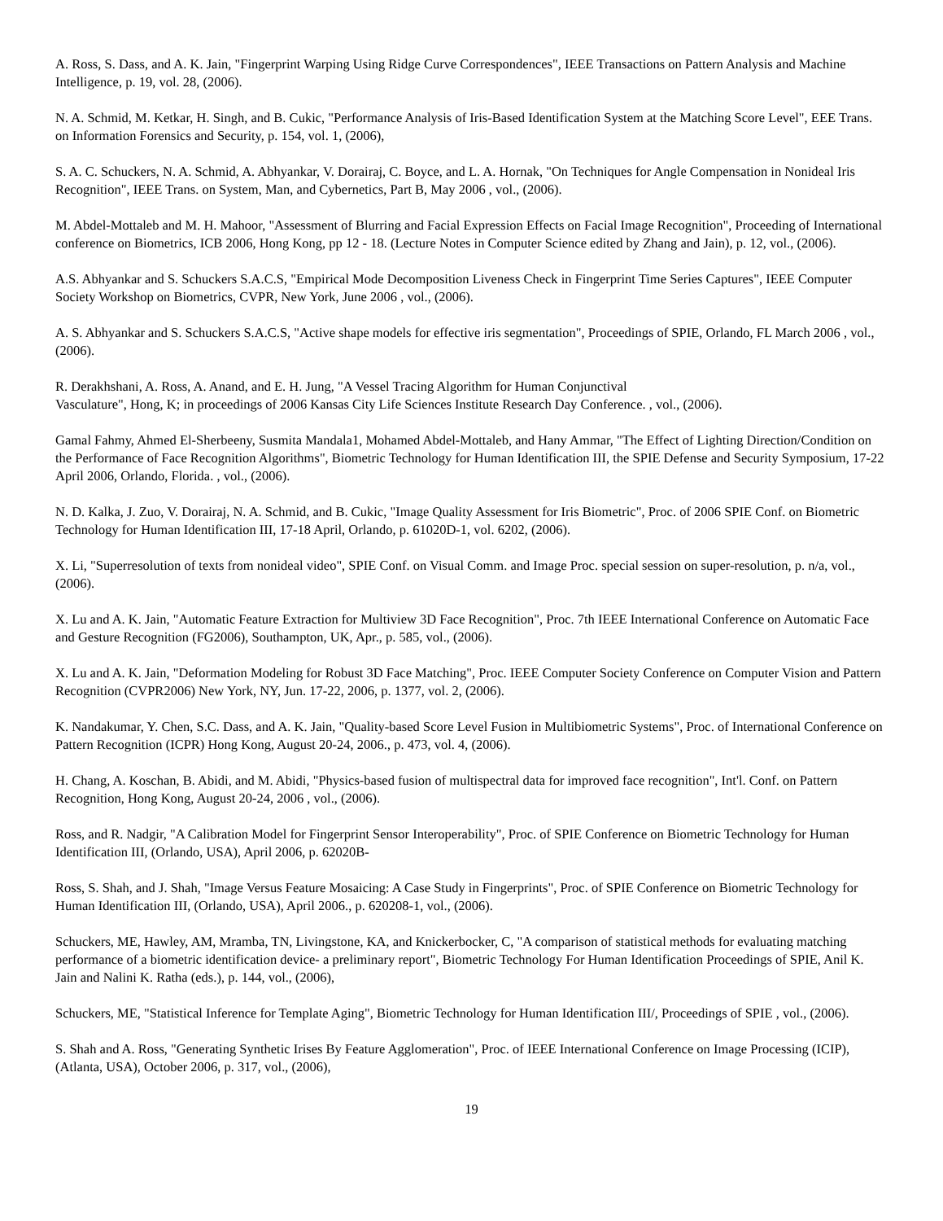A. Ross, S. Dass, and A. K. Jain, "Fingerprint Warping Using Ridge Curve Correspondences", IEEE Transactions on Pattern Analysis and Machine Intelligence, p. 19, vol. 28, (2006).
N. A. Schmid, M. Ketkar, H. Singh, and B. Cukic, "Performance Analysis of Iris-Based Identification System at the Matching Score Level", EEE Trans. on Information Forensics and Security, p. 154, vol. 1, (2006),
S. A. C. Schuckers, N. A. Schmid, A. Abhyankar, V. Dorairaj, C. Boyce, and L. A. Hornak, "On Techniques for Angle Compensation in Nonideal Iris Recognition", IEEE Trans. on System, Man, and Cybernetics, Part B, May 2006 , vol., (2006).
M. Abdel-Mottaleb and M. H. Mahoor, "Assessment of Blurring and Facial Expression Effects on Facial Image Recognition", Proceeding of International conference on Biometrics, ICB 2006, Hong Kong, pp 12 - 18. (Lecture Notes in Computer Science edited by Zhang and Jain), p. 12, vol., (2006).
A.S. Abhyankar and S. Schuckers S.A.C.S, "Empirical Mode Decomposition Liveness Check in Fingerprint Time Series Captures", IEEE Computer Society Workshop on Biometrics, CVPR, New York, June 2006 , vol., (2006).
A. S. Abhyankar and S. Schuckers S.A.C.S, "Active shape models for effective iris segmentation", Proceedings of SPIE, Orlando, FL March 2006 , vol., (2006).
R. Derakhshani, A. Ross, A. Anand, and E. H. Jung, "A Vessel Tracing Algorithm for Human Conjunctival
Vasculature", Hong, K; in proceedings of 2006 Kansas City Life Sciences Institute Research Day Conference. , vol., (2006).
Gamal Fahmy, Ahmed El-Sherbeeny, Susmita Mandala1, Mohamed Abdel-Mottaleb, and Hany Ammar, "The Effect of Lighting Direction/Condition on the Performance of Face Recognition Algorithms", Biometric Technology for Human Identification III, the SPIE Defense and Security Symposium, 17-22 April 2006, Orlando, Florida. , vol., (2006).
N. D. Kalka, J. Zuo, V. Dorairaj, N. A. Schmid, and B. Cukic, "Image Quality Assessment for Iris Biometric", Proc. of 2006 SPIE Conf. on Biometric Technology for Human Identification III, 17-18 April, Orlando, p. 61020D-1, vol. 6202, (2006).
X. Li, "Superresolution of texts from nonideal video", SPIE Conf. on Visual Comm. and Image Proc. special session on super-resolution, p. n/a, vol., (2006).
X. Lu and A. K. Jain, "Automatic Feature Extraction for Multiview 3D Face Recognition", Proc. 7th IEEE International Conference on Automatic Face and Gesture Recognition (FG2006), Southampton, UK, Apr., p. 585, vol., (2006).
X. Lu and A. K. Jain, "Deformation Modeling for Robust 3D Face Matching", Proc. IEEE Computer Society Conference on Computer Vision and Pattern Recognition (CVPR2006) New York, NY, Jun. 17-22, 2006, p. 1377, vol. 2, (2006).
K. Nandakumar, Y. Chen, S.C. Dass, and A. K. Jain, "Quality-based Score Level Fusion in Multibiometric Systems", Proc. of International Conference on Pattern Recognition (ICPR) Hong Kong, August 20-24, 2006., p. 473, vol. 4, (2006).
H. Chang, A. Koschan, B. Abidi, and M. Abidi, "Physics-based fusion of multispectral data for improved face recognition", Int'l. Conf. on Pattern Recognition, Hong Kong, August 20-24, 2006 , vol., (2006).
Ross, and R. Nadgir, "A Calibration Model for Fingerprint Sensor Interoperability", Proc. of SPIE Conference on Biometric Technology for Human Identification III, (Orlando, USA), April 2006, p. 62020B-
Ross, S. Shah, and J. Shah, "Image Versus Feature Mosaicing: A Case Study in Fingerprints", Proc. of SPIE Conference on Biometric Technology for Human Identification III, (Orlando, USA), April 2006., p. 620208-1, vol., (2006).
Schuckers, ME, Hawley, AM, Mramba, TN, Livingstone, KA, and Knickerbocker, C, "A comparison of statistical methods for evaluating matching performance of a biometric identification device- a preliminary report", Biometric Technology For Human Identification Proceedings of SPIE, Anil K. Jain and Nalini K. Ratha (eds.), p. 144, vol., (2006),
Schuckers, ME, "Statistical Inference for Template Aging", Biometric Technology for Human Identification III/, Proceedings of SPIE , vol., (2006).
S. Shah and A. Ross, "Generating Synthetic Irises By Feature Agglomeration", Proc. of IEEE International Conference on Image Processing (ICIP), (Atlanta, USA), October 2006, p. 317, vol., (2006),
19